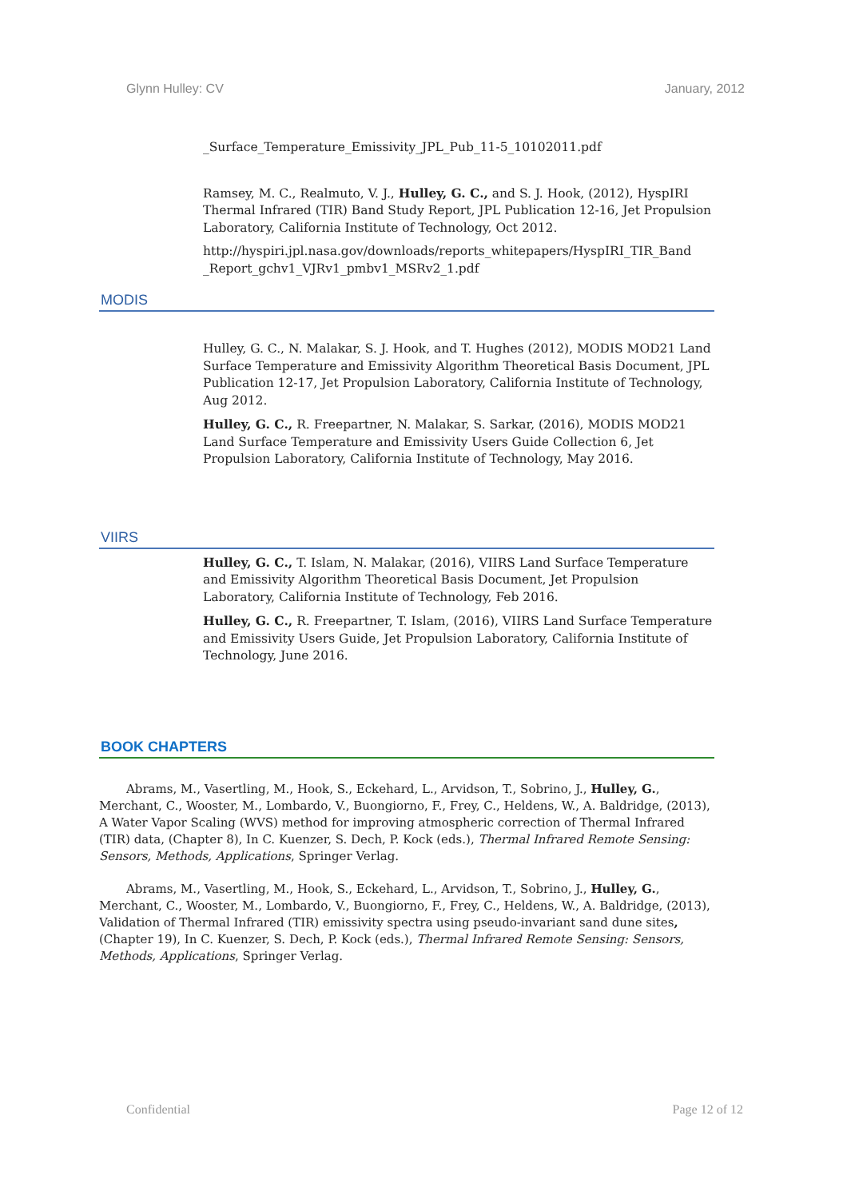Glynn Hulley: CV January, 2012
_Surface_Temperature_Emissivity_JPL_Pub_11-5_10102011.pdf
Ramsey, M. C., Realmuto, V. J., Hulley, G. C., and S. J. Hook, (2012), HyspIRI Thermal Infrared (TIR) Band Study Report, JPL Publication 12-16, Jet Propulsion Laboratory, California Institute of Technology, Oct 2012.
http://hyspiri.jpl.nasa.gov/downloads/reports_whitepapers/HyspIRI_TIR_Band _Report_gchv1_VJRv1_pmbv1_MSRv2_1.pdf
MODIS
Hulley, G. C., N. Malakar, S. J. Hook, and T. Hughes (2012), MODIS MOD21 Land Surface Temperature and Emissivity Algorithm Theoretical Basis Document, JPL Publication 12-17, Jet Propulsion Laboratory, California Institute of Technology, Aug 2012.
Hulley, G. C., R. Freepartner, N. Malakar, S. Sarkar, (2016), MODIS MOD21 Land Surface Temperature and Emissivity Users Guide Collection 6, Jet Propulsion Laboratory, California Institute of Technology, May 2016.
VIIRS
Hulley, G. C., T. Islam, N. Malakar, (2016), VIIRS Land Surface Temperature and Emissivity Algorithm Theoretical Basis Document, Jet Propulsion Laboratory, California Institute of Technology, Feb 2016.
Hulley, G. C., R. Freepartner, T. Islam, (2016), VIIRS Land Surface Temperature and Emissivity Users Guide, Jet Propulsion Laboratory, California Institute of Technology, June 2016.
BOOK CHAPTERS
Abrams, M., Vasertling, M., Hook, S., Eckehard, L., Arvidson, T., Sobrino, J., Hulley, G., Merchant, C., Wooster, M., Lombardo, V., Buongiorno, F., Frey, C., Heldens, W., A. Baldridge, (2013), A Water Vapor Scaling (WVS) method for improving atmospheric correction of Thermal Infrared (TIR) data, (Chapter 8), In C. Kuenzer, S. Dech, P. Kock (eds.), Thermal Infrared Remote Sensing: Sensors, Methods, Applications, Springer Verlag.
Abrams, M., Vasertling, M., Hook, S., Eckehard, L., Arvidson, T., Sobrino, J., Hulley, G., Merchant, C., Wooster, M., Lombardo, V., Buongiorno, F., Frey, C., Heldens, W., A. Baldridge, (2013), Validation of Thermal Infrared (TIR) emissivity spectra using pseudo-invariant sand dune sites, (Chapter 19), In C. Kuenzer, S. Dech, P. Kock (eds.), Thermal Infrared Remote Sensing: Sensors, Methods, Applications, Springer Verlag.
Confidential Page 12 of 12